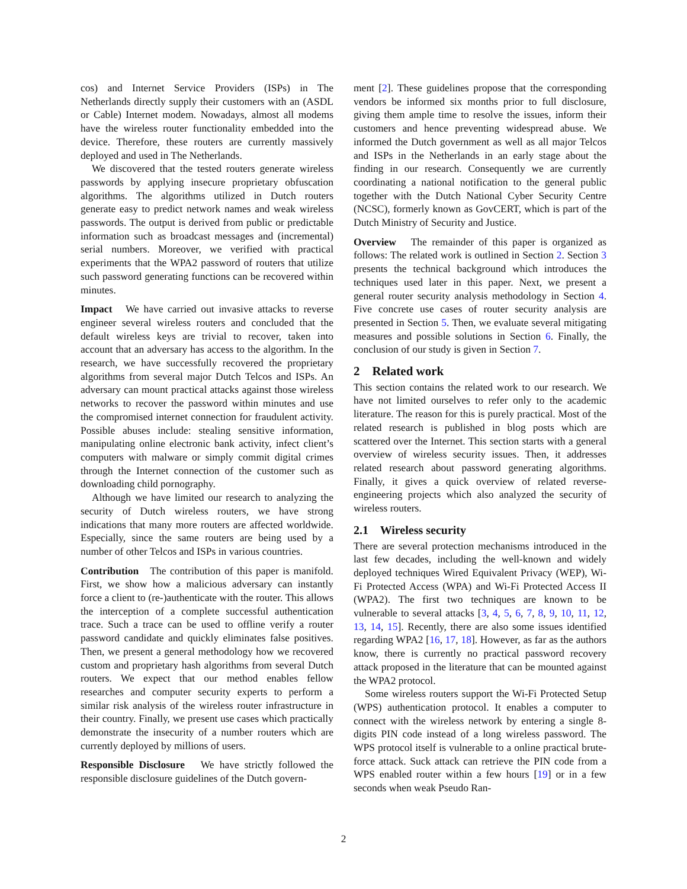cos) and Internet Service Providers (ISPs) in The Netherlands directly supply their customers with an (ASDL or Cable) Internet modem. Nowadays, almost all modems have the wireless router functionality embedded into the device. Therefore, these routers are currently massively deployed and used in The Netherlands.
We discovered that the tested routers generate wireless passwords by applying insecure proprietary obfuscation algorithms. The algorithms utilized in Dutch routers generate easy to predict network names and weak wireless passwords. The output is derived from public or predictable information such as broadcast messages and (incremental) serial numbers. Moreover, we verified with practical experiments that the WPA2 password of routers that utilize such password generating functions can be recovered within minutes.
Impact We have carried out invasive attacks to reverse engineer several wireless routers and concluded that the default wireless keys are trivial to recover, taken into account that an adversary has access to the algorithm. In the research, we have successfully recovered the proprietary algorithms from several major Dutch Telcos and ISPs. An adversary can mount practical attacks against those wireless networks to recover the password within minutes and use the compromised internet connection for fraudulent activity. Possible abuses include: stealing sensitive information, manipulating online electronic bank activity, infect client’s computers with malware or simply commit digital crimes through the Internet connection of the customer such as downloading child pornography.
Although we have limited our research to analyzing the security of Dutch wireless routers, we have strong indications that many more routers are affected worldwide. Especially, since the same routers are being used by a number of other Telcos and ISPs in various countries.
Contribution The contribution of this paper is manifold. First, we show how a malicious adversary can instantly force a client to (re-)authenticate with the router. This allows the interception of a complete successful authentication trace. Such a trace can be used to offline verify a router password candidate and quickly eliminates false positives. Then, we present a general methodology how we recovered custom and proprietary hash algorithms from several Dutch routers. We expect that our method enables fellow researches and computer security experts to perform a similar risk analysis of the wireless router infrastructure in their country. Finally, we present use cases which practically demonstrate the insecurity of a number routers which are currently deployed by millions of users.
Responsible Disclosure We have strictly followed the responsible disclosure guidelines of the Dutch govern-
ment [2]. These guidelines propose that the corresponding vendors be informed six months prior to full disclosure, giving them ample time to resolve the issues, inform their customers and hence preventing widespread abuse. We informed the Dutch government as well as all major Telcos and ISPs in the Netherlands in an early stage about the finding in our research. Consequently we are currently coordinating a national notification to the general public together with the Dutch National Cyber Security Centre (NCSC), formerly known as GovCERT, which is part of the Dutch Ministry of Security and Justice.
Overview The remainder of this paper is organized as follows: The related work is outlined in Section 2. Section 3 presents the technical background which introduces the techniques used later in this paper. Next, we present a general router security analysis methodology in Section 4. Five concrete use cases of router security analysis are presented in Section 5. Then, we evaluate several mitigating measures and possible solutions in Section 6. Finally, the conclusion of our study is given in Section 7.
2 Related work
This section contains the related work to our research. We have not limited ourselves to refer only to the academic literature. The reason for this is purely practical. Most of the related research is published in blog posts which are scattered over the Internet. This section starts with a general overview of wireless security issues. Then, it addresses related research about password generating algorithms. Finally, it gives a quick overview of related reverse-engineering projects which also analyzed the security of wireless routers.
2.1 Wireless security
There are several protection mechanisms introduced in the last few decades, including the well-known and widely deployed techniques Wired Equivalent Privacy (WEP), Wi-Fi Protected Access (WPA) and Wi-Fi Protected Access II (WPA2). The first two techniques are known to be vulnerable to several attacks [3, 4, 5, 6, 7, 8, 9, 10, 11, 12, 13, 14, 15]. Recently, there are also some issues identified regarding WPA2 [16, 17, 18]. However, as far as the authors know, there is currently no practical password recovery attack proposed in the literature that can be mounted against the WPA2 protocol.
Some wireless routers support the Wi-Fi Protected Setup (WPS) authentication protocol. It enables a computer to connect with the wireless network by entering a single 8-digits PIN code instead of a long wireless password. The WPS protocol itself is vulnerable to a online practical brute-force attack. Suck attack can retrieve the PIN code from a WPS enabled router within a few hours [19] or in a few seconds when weak Pseudo Ran-
2